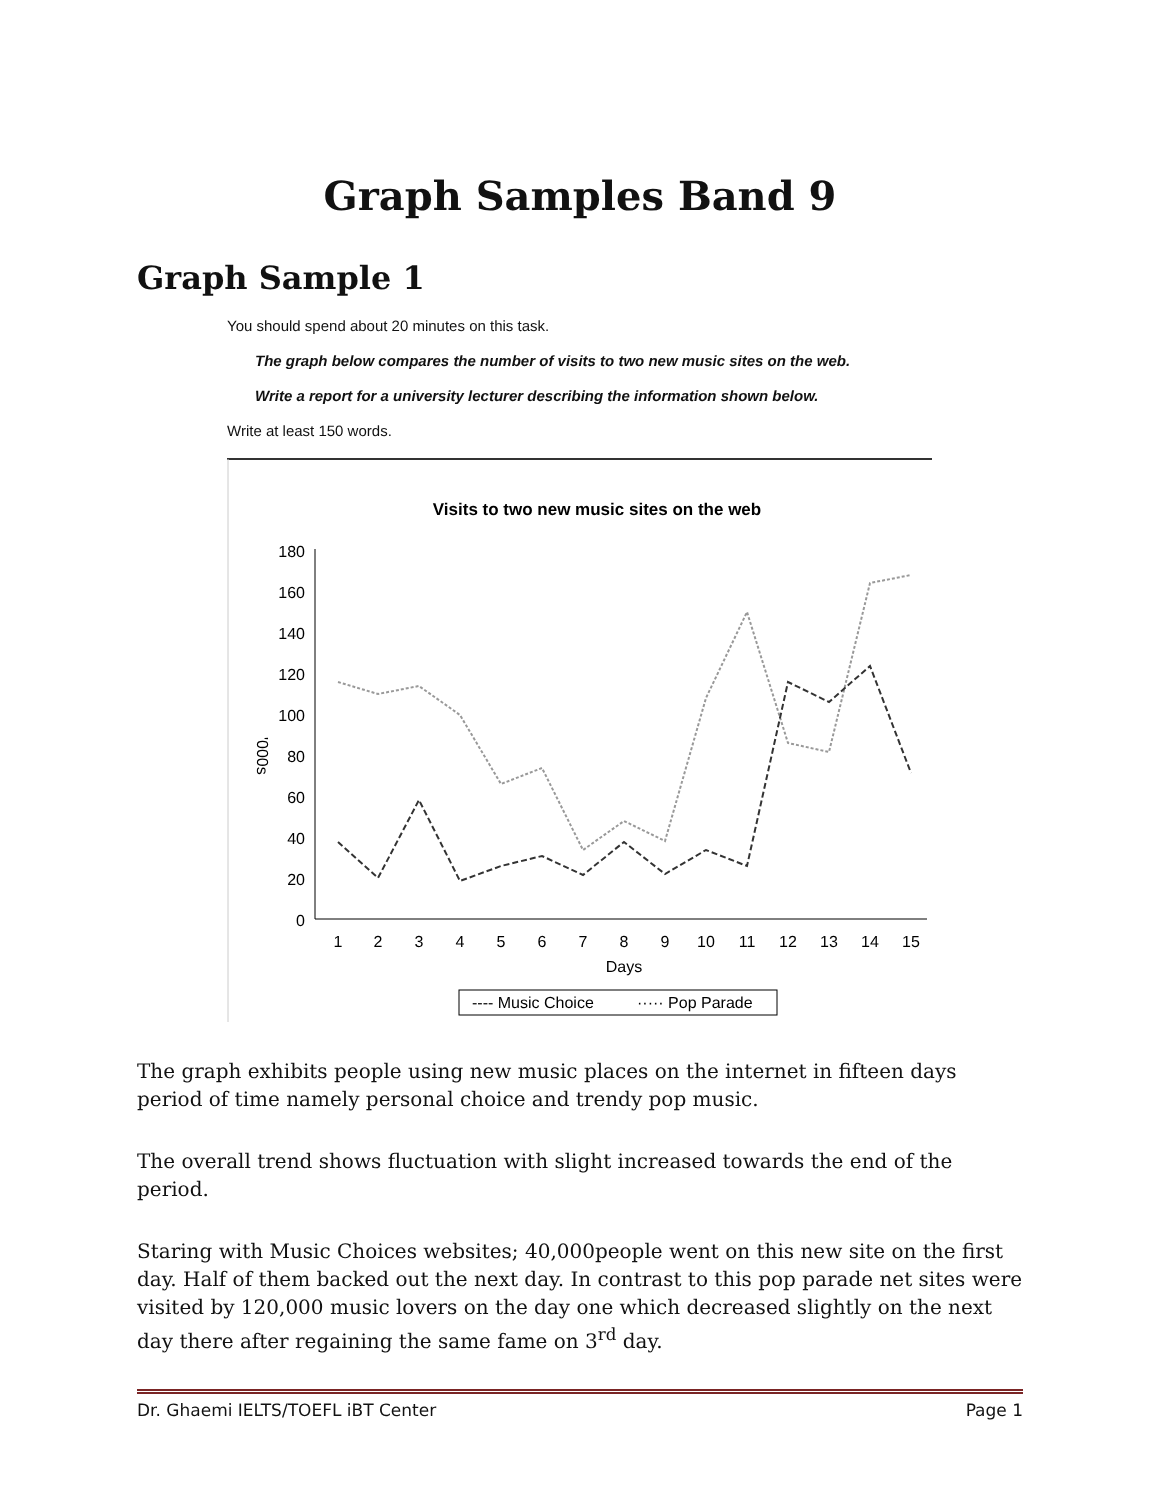Graph Samples Band 9
Graph Sample 1
You should spend about 20 minutes on this task.
The graph below compares the number of visits to two new music sites on the web.
Write a report for a university lecturer describing the information shown below.
Write at least 150 words.
Visits to two new music sites on the web
180
160
140
120
100
80
60
40
20
0
'000s
1
2
3
4
5
6
7
8
9
10
11
12
13
14
15
Days
---- Music Choice
····· Pop Parade
The graph exhibits people using new music places on the internet in fifteen days period of time namely personal choice and trendy pop music.
The overall trend shows fluctuation with slight increased towards the end of the period.
Staring with Music Choices websites; 40,000people went on this new site on the first day. Half of them backed out the next day. In contrast to this pop parade net sites were visited by 120,000 music lovers on the day one which decreased slightly on the next day there after regaining the same fame on 3<sup>rd</sup> day.
Dr. Ghaemi IELTS/TOEFL iBT Center Page 1